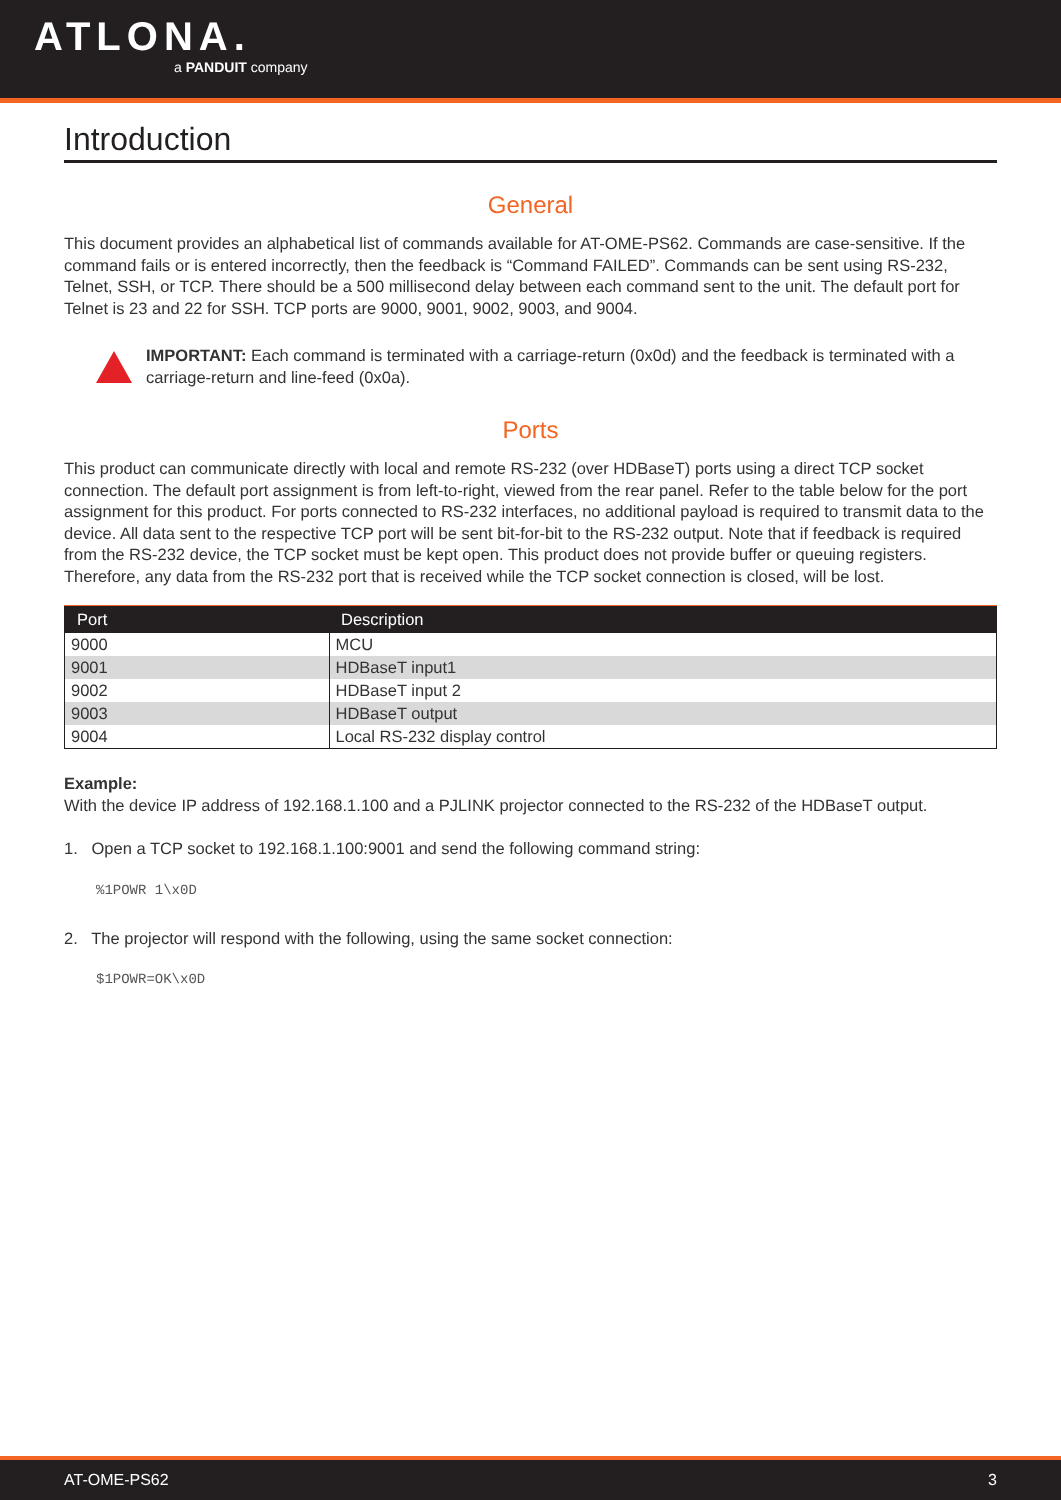ATLONA.
a PANDUIT company
Introduction
General
This document provides an alphabetical list of commands available for AT-OME-PS62. Commands are case-sensitive. If the command fails or is entered incorrectly, then the feedback is “Command FAILED”. Commands can be sent using RS-232, Telnet, SSH, or TCP. There should be a 500 millisecond delay between each command sent to the unit. The default port for Telnet is 23 and 22 for SSH. TCP ports are 9000, 9001, 9002, 9003, and 9004.
IMPORTANT: Each command is terminated with a carriage-return (0x0d) and the feedback is terminated with a carriage-return and line-feed (0x0a).
Ports
This product can communicate directly with local and remote RS-232 (over HDBaseT) ports using a direct TCP socket connection. The default port assignment is from left-to-right, viewed from the rear panel. Refer to the table below for the port assignment for this product. For ports connected to RS-232 interfaces, no additional payload is required to transmit data to the device. All data sent to the respective TCP port will be sent bit-for-bit to the RS-232 output. Note that if feedback is required from the RS-232 device, the TCP socket must be kept open. This product does not provide buffer or queuing registers. Therefore, any data from the RS-232 port that is received while the TCP socket connection is closed, will be lost.
| Port | Description |
| --- | --- |
| 9000 | MCU |
| 9001 | HDBaseT input1 |
| 9002 | HDBaseT input 2 |
| 9003 | HDBaseT output |
| 9004 | Local RS-232 display control |
Example:
With the device IP address of 192.168.1.100 and a PJLINK projector connected to the RS-232 of the HDBaseT output.
1. Open a TCP socket to 192.168.1.100:9001 and send the following command string:
%1POWR 1\x0D
2. The projector will respond with the following, using the same socket connection:
$1POWR=OK\x0D
AT-OME-PS62 3